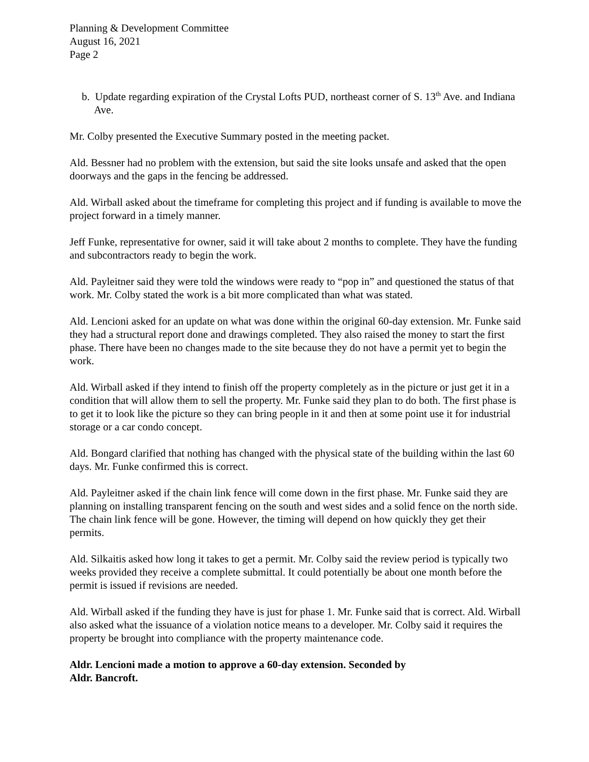Planning & Development Committee
August 16, 2021
Page 2
b. Update regarding expiration of the Crystal Lofts PUD, northeast corner of S. 13<sup>th</sup> Ave. and Indiana Ave.
Mr. Colby presented the Executive Summary posted in the meeting packet.
Ald. Bessner had no problem with the extension, but said the site looks unsafe and asked that the open doorways and the gaps in the fencing be addressed.
Ald. Wirball asked about the timeframe for completing this project and if funding is available to move the project forward in a timely manner.
Jeff Funke, representative for owner, said it will take about 2 months to complete. They have the funding and subcontractors ready to begin the work.
Ald. Payleitner said they were told the windows were ready to “pop in” and questioned the status of that work. Mr. Colby stated the work is a bit more complicated than what was stated.
Ald. Lencioni asked for an update on what was done within the original 60-day extension. Mr. Funke said they had a structural report done and drawings completed. They also raised the money to start the first phase. There have been no changes made to the site because they do not have a permit yet to begin the work.
Ald. Wirball asked if they intend to finish off the property completely as in the picture or just get it in a condition that will allow them to sell the property. Mr. Funke said they plan to do both. The first phase is to get it to look like the picture so they can bring people in it and then at some point use it for industrial storage or a car condo concept.
Ald. Bongard clarified that nothing has changed with the physical state of the building within the last 60 days. Mr. Funke confirmed this is correct.
Ald. Payleitner asked if the chain link fence will come down in the first phase. Mr. Funke said they are planning on installing transparent fencing on the south and west sides and a solid fence on the north side. The chain link fence will be gone. However, the timing will depend on how quickly they get their permits.
Ald. Silkaitis asked how long it takes to get a permit. Mr. Colby said the review period is typically two weeks provided they receive a complete submittal. It could potentially be about one month before the permit is issued if revisions are needed.
Ald. Wirball asked if the funding they have is just for phase 1. Mr. Funke said that is correct. Ald. Wirball also asked what the issuance of a violation notice means to a developer. Mr. Colby said it requires the property be brought into compliance with the property maintenance code.
Aldr. Lencioni made a motion to approve a 60-day extension. Seconded by
Aldr. Bancroft.